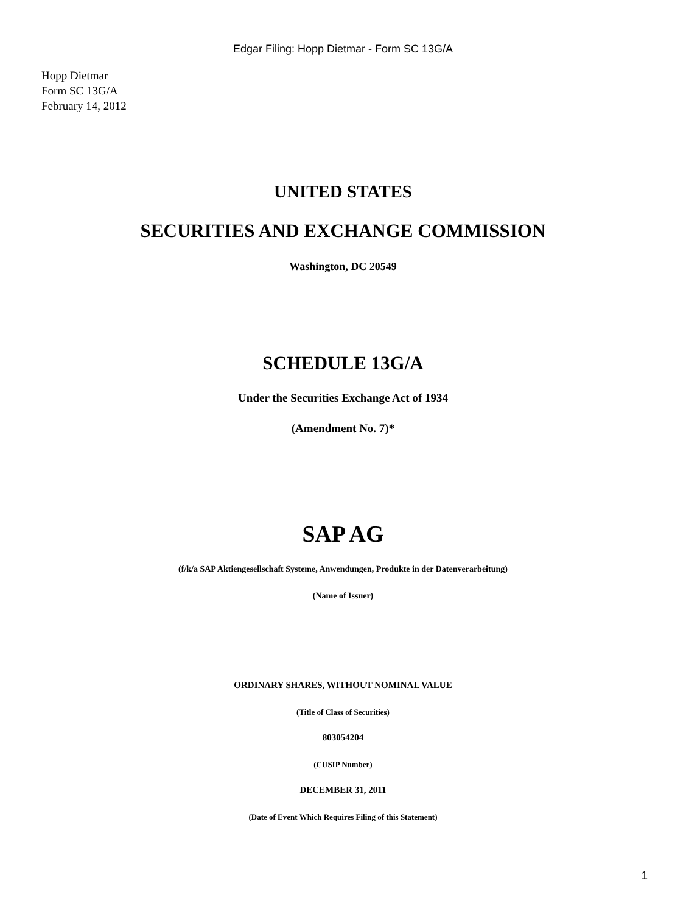Edgar Filing: Hopp Dietmar - Form SC 13G/A
Hopp Dietmar
Form SC 13G/A
February 14, 2012
UNITED STATES
SECURITIES AND EXCHANGE COMMISSION
Washington, DC 20549
SCHEDULE 13G/A
Under the Securities Exchange Act of 1934
(Amendment No. 7)*
SAP AG
(f/k/a SAP Aktiengesellschaft Systeme, Anwendungen, Produkte in der Datenverarbeitung)
(Name of Issuer)
ORDINARY SHARES, WITHOUT NOMINAL VALUE
(Title of Class of Securities)
803054204
(CUSIP Number)
DECEMBER 31, 2011
(Date of Event Which Requires Filing of this Statement)
1